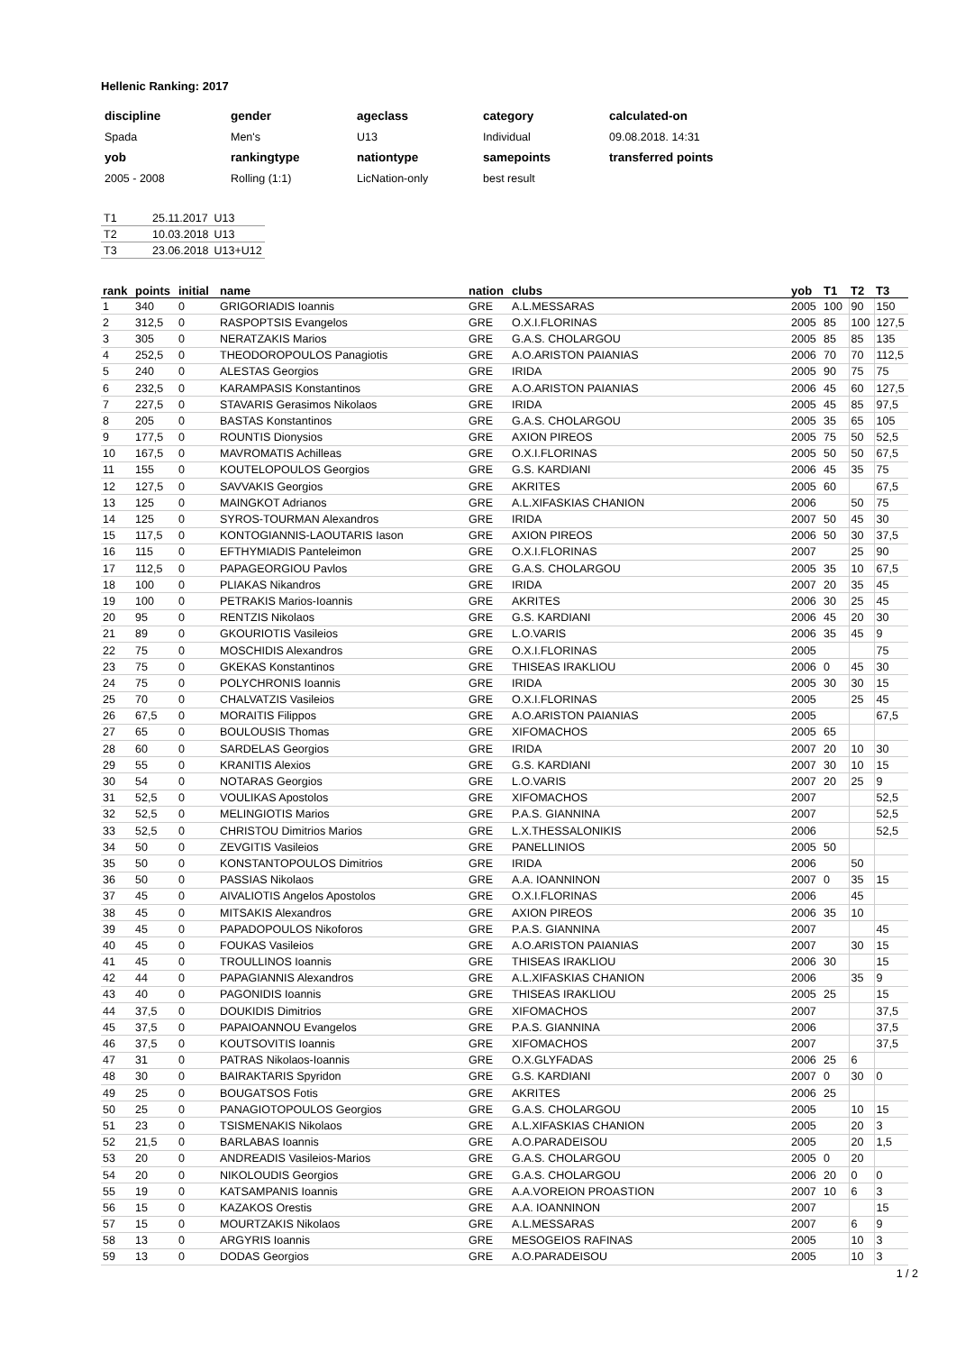Hellenic Ranking: 2017
| discipline | gender | ageclass | category | calculated-on |
| Spada | Men's | U13 | Individual | 09.08.2018. 14:31 |
| yob | rankingtype | nationtype | samepoints | transferred points |
| 2005 - 2008 | Rolling (1:1) | LicNation-only | best result | |
| T1 | 25.11.2017 | U13 |
| T2 | 10.03.2018 | U13 |
| T3 | 23.06.2018 | U13+U12 |
| rank | points | initial | name | nation | clubs | yob | T1 | T2 | T3 |
| --- | --- | --- | --- | --- | --- | --- | --- | --- | --- |
| 1 | 340 | 0 | GRIGORIADIS Ioannis | GRE | A.L.MESSARAS | 2005 | 100 | 90 | 150 |
| 2 | 312,5 | 0 | RASPOPTSIS Evangelos | GRE | O.X.I.FLORINAS | 2005 | 85 | 100 | 127,5 |
| 3 | 305 | 0 | NERATZAKIS Marios | GRE | G.A.S. CHOLARGOU | 2005 | 85 | 85 | 135 |
| 4 | 252,5 | 0 | THEODOROPOULOS Panagiotis | GRE | A.O.ARISTON PAIANIAS | 2006 | 70 | 70 | 112,5 |
| 5 | 240 | 0 | ALESTAS Georgios | GRE | IRIDA | 2005 | 90 | 75 | 75 |
| 6 | 232,5 | 0 | KARAMPASIS Konstantinos | GRE | A.O.ARISTON PAIANIAS | 2006 | 45 | 60 | 127,5 |
| 7 | 227,5 | 0 | STAVARIS Gerasimos Nikolaos | GRE | IRIDA | 2005 | 45 | 85 | 97,5 |
| 8 | 205 | 0 | BASTAS Konstantinos | GRE | G.A.S. CHOLARGOU | 2005 | 35 | 65 | 105 |
| 9 | 177,5 | 0 | ROUNTIS Dionysios | GRE | AXION PIREOS | 2005 | 75 | 50 | 52,5 |
| 10 | 167,5 | 0 | MAVROMATIS Achilleas | GRE | O.X.I.FLORINAS | 2005 | 50 | 50 | 67,5 |
| 11 | 155 | 0 | KOUTELOPOULOS Georgios | GRE | G.S. KARDIANI | 2006 | 45 | 35 | 75 |
| 12 | 127,5 | 0 | SAVVAKIS Georgios | GRE | AKRITES | 2005 | 60 | | 67,5 |
| 13 | 125 | 0 | MAINGKOT Adrianos | GRE | A.L.XIFASKIAS CHANION | 2006 | | 50 | 75 |
| 14 | 125 | 0 | SYROS-TOURMAN Alexandros | GRE | IRIDA | 2007 | 50 | 45 | 30 |
| 15 | 117,5 | 0 | KONTOGIANNIS-LAOUTARIS Iason | GRE | AXION PIREOS | 2006 | 50 | 30 | 37,5 |
| 16 | 115 | 0 | EFTHYMIADIS Panteleimon | GRE | O.X.I.FLORINAS | 2007 | | 25 | 90 |
| 17 | 112,5 | 0 | PAPAGEORGIOU Pavlos | GRE | G.A.S. CHOLARGOU | 2005 | 35 | 10 | 67,5 |
| 18 | 100 | 0 | PLIAKAS Nikandros | GRE | IRIDA | 2007 | 20 | 35 | 45 |
| 19 | 100 | 0 | PETRAKIS Marios-Ioannis | GRE | AKRITES | 2006 | 30 | 25 | 45 |
| 20 | 95 | 0 | RENTZIS Nikolaos | GRE | G.S. KARDIANI | 2006 | 45 | 20 | 30 |
| 21 | 89 | 0 | GKOURIOTIS Vasileios | GRE | L.O.VARIS | 2006 | 35 | 45 | 9 |
| 22 | 75 | 0 | MOSCHIDIS Alexandros | GRE | O.X.I.FLORINAS | 2005 | | | 75 |
| 23 | 75 | 0 | GKEKAS Konstantinos | GRE | THISEAS IRAKLIOU | 2006 | 0 | 45 | 30 |
| 24 | 75 | 0 | POLYCHRONIS Ioannis | GRE | IRIDA | 2005 | 30 | 30 | 15 |
| 25 | 70 | 0 | CHALVATZIS Vasileios | GRE | O.X.I.FLORINAS | 2005 | | 25 | 45 |
| 26 | 67,5 | 0 | MORAITIS Filippos | GRE | A.O.ARISTON PAIANIAS | 2005 | | | 67,5 |
| 27 | 65 | 0 | BOULOUSIS Thomas | GRE | XIFOMACHOS | 2005 | 65 | | |
| 28 | 60 | 0 | SARDELAS Georgios | GRE | IRIDA | 2007 | 20 | 10 | 30 |
| 29 | 55 | 0 | KRANITIS Alexios | GRE | G.S. KARDIANI | 2007 | 30 | 10 | 15 |
| 30 | 54 | 0 | NOTARAS Georgios | GRE | L.O.VARIS | 2007 | 20 | 25 | 9 |
| 31 | 52,5 | 0 | VOULIKAS Apostolos | GRE | XIFOMACHOS | 2007 | | | 52,5 |
| 32 | 52,5 | 0 | MELINGIOTIS Marios | GRE | P.A.S. GIANNINA | 2007 | | | 52,5 |
| 33 | 52,5 | 0 | CHRISTOU Dimitrios Marios | GRE | L.X.THESSALONIKIS | 2006 | | | 52,5 |
| 34 | 50 | 0 | ZEVGITIS Vasileios | GRE | PANELLINIOS | 2005 | 50 | | |
| 35 | 50 | 0 | KONSTANTOPOULOS Dimitrios | GRE | IRIDA | 2006 | | 50 | |
| 36 | 50 | 0 | PASSIAS Nikolaos | GRE | A.A. IOANNINON | 2007 | 0 | 35 | 15 |
| 37 | 45 | 0 | AIVALIOTIS Angelos Apostolos | GRE | O.X.I.FLORINAS | 2006 | | 45 | |
| 38 | 45 | 0 | MITSAKIS Alexandros | GRE | AXION PIREOS | 2006 | 35 | 10 | |
| 39 | 45 | 0 | PAPADOPOULOS Nikoforos | GRE | P.A.S. GIANNINA | 2007 | | | 45 |
| 40 | 45 | 0 | FOUKAS Vasileios | GRE | A.O.ARISTON PAIANIAS | 2007 | | 30 | 15 |
| 41 | 45 | 0 | TROULLINOS Ioannis | GRE | THISEAS IRAKLIOU | 2006 | 30 | | 15 |
| 42 | 44 | 0 | PAPAGIANNIS Alexandros | GRE | A.L.XIFASKIAS CHANION | 2006 | | 35 | 9 |
| 43 | 40 | 0 | PAGONIDIS Ioannis | GRE | THISEAS IRAKLIOU | 2005 | 25 | | 15 |
| 44 | 37,5 | 0 | DOUKIDIS Dimitrios | GRE | XIFOMACHOS | 2007 | | | 37,5 |
| 45 | 37,5 | 0 | PAPAIOANNOU Evangelos | GRE | P.A.S. GIANNINA | 2006 | | | 37,5 |
| 46 | 37,5 | 0 | KOUTSOVITIS Ioannis | GRE | XIFOMACHOS | 2007 | | | 37,5 |
| 47 | 31 | 0 | PATRAS Nikolaos-Ioannis | GRE | O.X.GLYFADAS | 2006 | 25 | 6 | |
| 48 | 30 | 0 | BAIRAKTARIS Spyridon | GRE | G.S. KARDIANI | 2007 | 0 | 30 | 0 |
| 49 | 25 | 0 | BOUGATSOS Fotis | GRE | AKRITES | 2006 | 25 | | |
| 50 | 25 | 0 | PANAGIOTOPOULOS Georgios | GRE | G.A.S. CHOLARGOU | 2005 | | 10 | 15 |
| 51 | 23 | 0 | TSISMENAKIS Nikolaos | GRE | A.L.XIFASKIAS CHANION | 2005 | | 20 | 3 |
| 52 | 21,5 | 0 | BARLABAS Ioannis | GRE | A.O.PARADEISOU | 2005 | | 20 | 1,5 |
| 53 | 20 | 0 | ANDREADIS Vasileios-Marios | GRE | G.A.S. CHOLARGOU | 2005 | 0 | 20 | |
| 54 | 20 | 0 | NIKOLOUDIS Georgios | GRE | G.A.S. CHOLARGOU | 2006 | 20 | 0 | 0 |
| 55 | 19 | 0 | KATSAMPANIS Ioannis | GRE | A.A.VOREION PROASTION | 2007 | 10 | 6 | 3 |
| 56 | 15 | 0 | KAZAKOS Orestis | GRE | A.A. IOANNINON | 2007 | | | 15 |
| 57 | 15 | 0 | MOURTZAKIS Nikolaos | GRE | A.L.MESSARAS | 2007 | | 6 | 9 |
| 58 | 13 | 0 | ARGYRIS Ioannis | GRE | MESOGEIOS RAFINAS | 2005 | | 10 | 3 |
| 59 | 13 | 0 | DODAS Georgios | GRE | A.O.PARADEISOU | 2005 | | 10 | 3 |
1 / 2